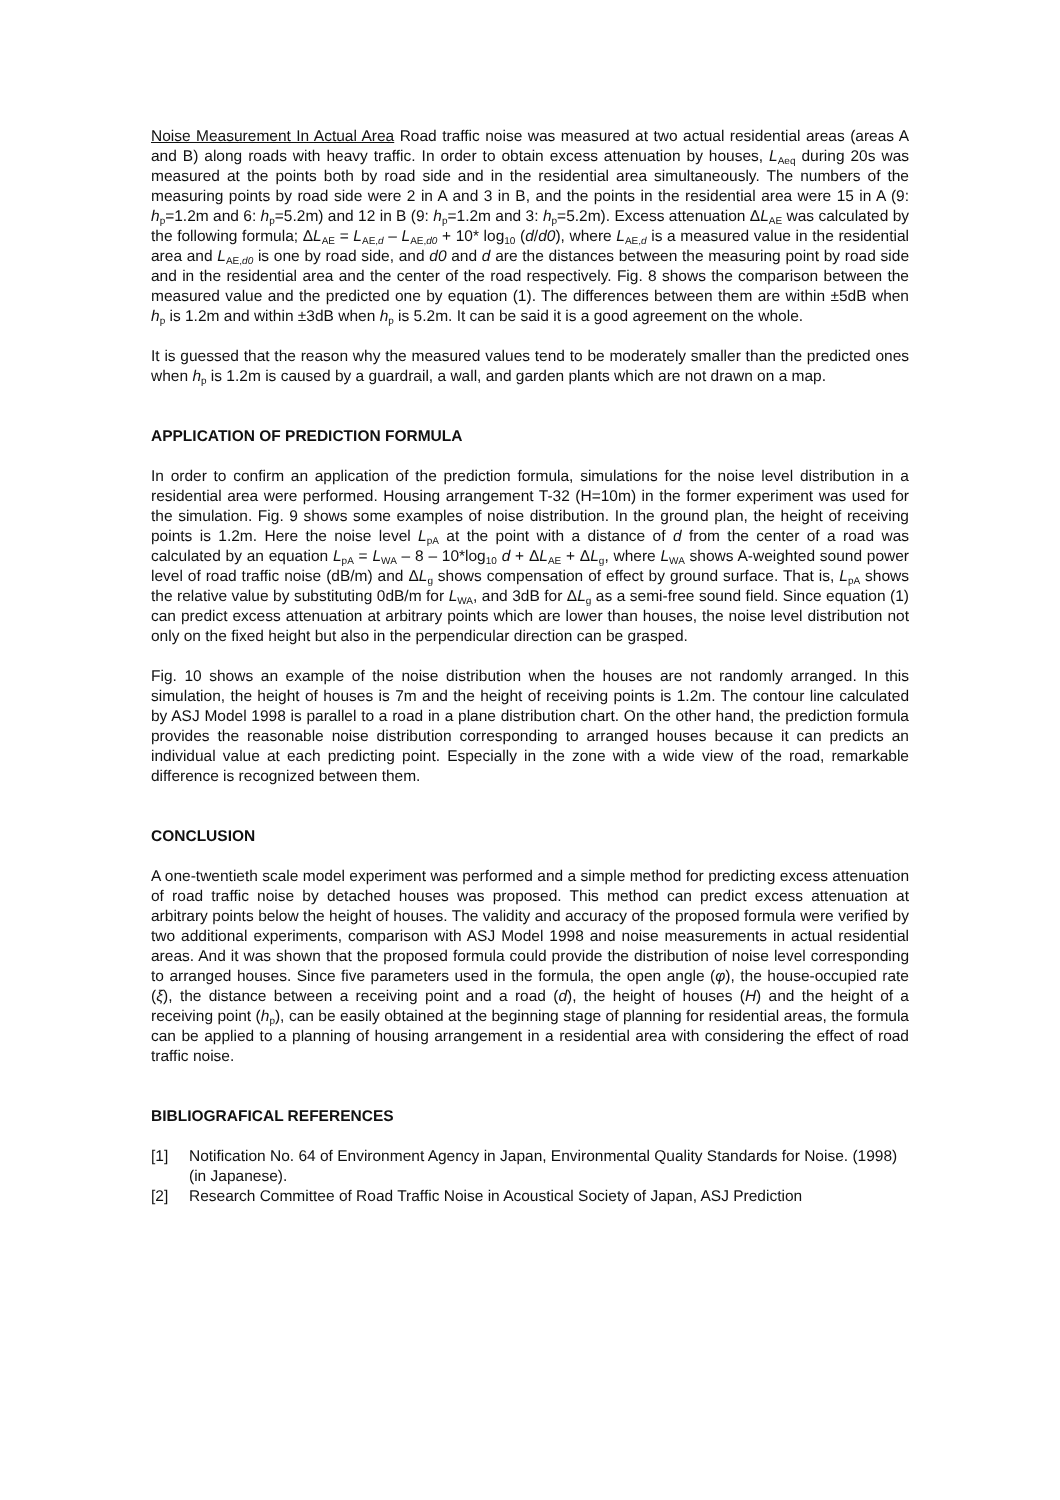Noise Measurement In Actual Area Road traffic noise was measured at two actual residential areas (areas A and B) along roads with heavy traffic. In order to obtain excess attenuation by houses, L<sub>Aeq</sub> during 20s was measured at the points both by road side and in the residential area simultaneously. The numbers of the measuring points by road side were 2 in A and 3 in B, and the points in the residential area were 15 in A (9: h<sub>p</sub>=1.2m and 6: h<sub>p</sub>=5.2m) and 12 in B (9: h<sub>p</sub>=1.2m and 3: h<sub>p</sub>=5.2m). Excess attenuation ΔL<sub>AE</sub> was calculated by the following formula; ΔL<sub>AE</sub> = L<sub>AE,d</sub> – L<sub>AE,d0</sub> + 10* log<sub>10</sub> (d/d0), where L<sub>AE,d</sub> is a measured value in the residential area and L<sub>AE,d0</sub> is one by road side, and d0 and d are the distances between the measuring point by road side and in the residential area and the center of the road respectively. Fig. 8 shows the comparison between the measured value and the predicted one by equation (1). The differences between them are within ±5dB when h<sub>p</sub> is 1.2m and within ±3dB when h<sub>p</sub> is 5.2m. It can be said it is a good agreement on the whole.
It is guessed that the reason why the measured values tend to be moderately smaller than the predicted ones when h<sub>p</sub> is 1.2m is caused by a guardrail, a wall, and garden plants which are not drawn on a map.
APPLICATION OF PREDICTION FORMULA
In order to confirm an application of the prediction formula, simulations for the noise level distribution in a residential area were performed. Housing arrangement T-32 (H=10m) in the former experiment was used for the simulation. Fig. 9 shows some examples of noise distribution. In the ground plan, the height of receiving points is 1.2m. Here the noise level L<sub>pA</sub> at the point with a distance of d from the center of a road was calculated by an equation L<sub>pA</sub> = L<sub>WA</sub> – 8 – 10*log<sub>10</sub> d + ΔL<sub>AE</sub> + ΔL<sub>g</sub>, where L<sub>WA</sub> shows A-weighted sound power level of road traffic noise (dB/m) and ΔL<sub>g</sub> shows compensation of effect by ground surface. That is, L<sub>pA</sub> shows the relative value by substituting 0dB/m for L<sub>WA</sub>, and 3dB for ΔL<sub>g</sub> as a semi-free sound field. Since equation (1) can predict excess attenuation at arbitrary points which are lower than houses, the noise level distribution not only on the fixed height but also in the perpendicular direction can be grasped.
Fig. 10 shows an example of the noise distribution when the houses are not randomly arranged. In this simulation, the height of houses is 7m and the height of receiving points is 1.2m. The contour line calculated by ASJ Model 1998 is parallel to a road in a plane distribution chart. On the other hand, the prediction formula provides the reasonable noise distribution corresponding to arranged houses because it can predicts an individual value at each predicting point. Especially in the zone with a wide view of the road, remarkable difference is recognized between them.
CONCLUSION
A one-twentieth scale model experiment was performed and a simple method for predicting excess attenuation of road traffic noise by detached houses was proposed. This method can predict excess attenuation at arbitrary points below the height of houses. The validity and accuracy of the proposed formula were verified by two additional experiments, comparison with ASJ Model 1998 and noise measurements in actual residential areas. And it was shown that the proposed formula could provide the distribution of noise level corresponding to arranged houses. Since five parameters used in the formula, the open angle (φ), the house-occupied rate (ξ), the distance between a receiving point and a road (d), the height of houses (H) and the height of a receiving point (h<sub>p</sub>), can be easily obtained at the beginning stage of planning for residential areas, the formula can be applied to a planning of housing arrangement in a residential area with considering the effect of road traffic noise.
BIBLIOGRAFICAL REFERENCES
[1] Notification No. 64 of Environment Agency in Japan, Environmental Quality Standards for Noise. (1998) (in Japanese).
[2] Research Committee of Road Traffic Noise in Acoustical Society of Japan, ASJ Prediction